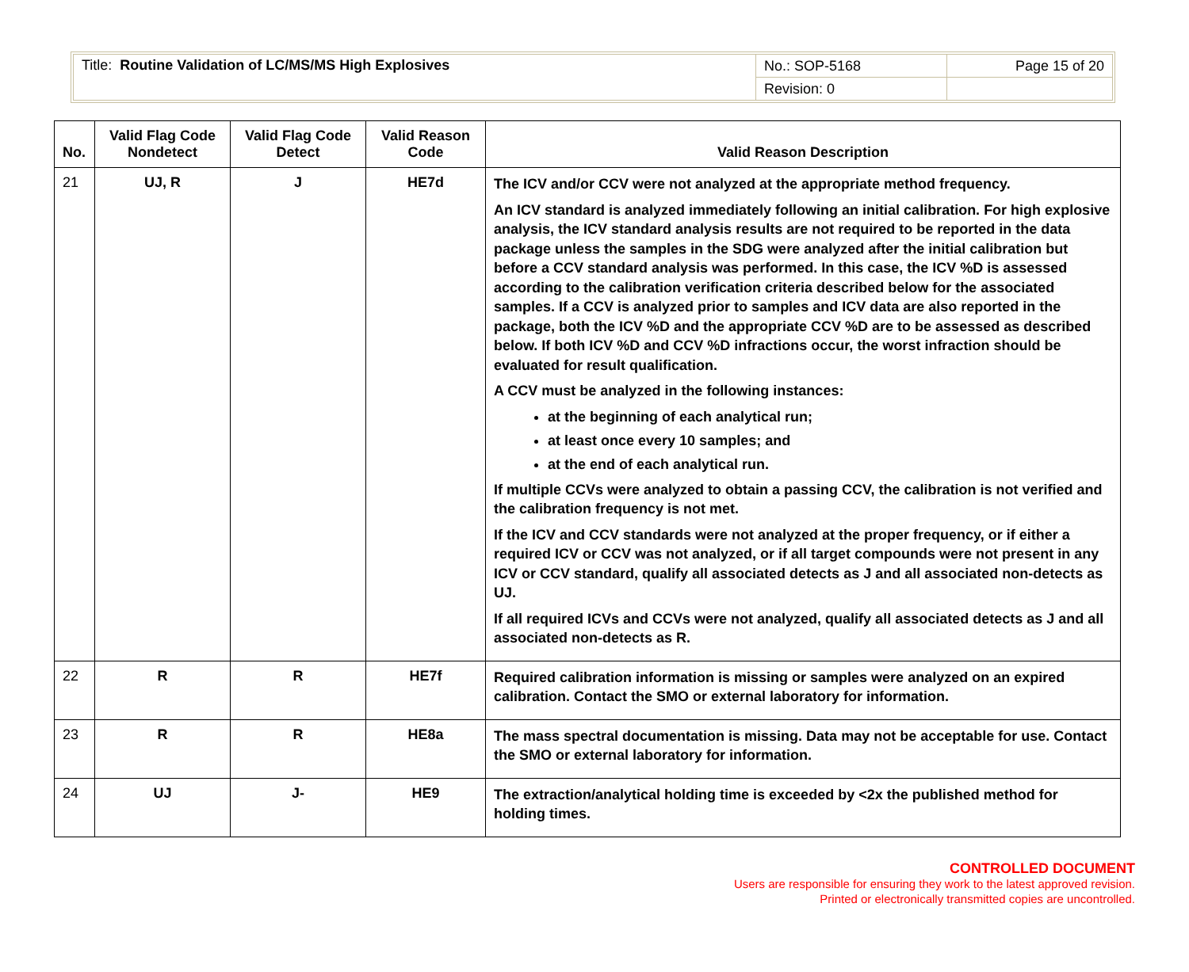| Title: Routine Validation of LC/MS/MS High Explosives | No.: SOP-5168 | Page 15 of 20 |
| | Revision: 0 | |
| No. | Valid Flag Code Nondetect | Valid Flag Code Detect | Valid Reason Code | Valid Reason Description |
| --- | --- | --- | --- | --- |
| 21 | UJ, R | J | HE7d | The ICV and/or CCV were not analyzed at the appropriate method frequency. An ICV standard is analyzed immediately following an initial calibration. For high explosive analysis, the ICV standard analysis results are not required to be reported in the data package unless the samples in the SDG were analyzed after the initial calibration but before a CCV standard analysis was performed. In this case, the ICV %D is assessed according to the calibration verification criteria described below for the associated samples. If a CCV is analyzed prior to samples and ICV data are also reported in the package, both the ICV %D and the appropriate CCV %D are to be assessed as described below. If both ICV %D and CCV %D infractions occur, the worst infraction should be evaluated for result qualification. A CCV must be analyzed in the following instances: at the beginning of each analytical run; at least once every 10 samples; and at the end of each analytical run. If multiple CCVs were analyzed to obtain a passing CCV, the calibration is not verified and the calibration frequency is not met. If the ICV and CCV standards were not analyzed at the proper frequency, or if either a required ICV or CCV was not analyzed, or if all target compounds were not present in any ICV or CCV standard, qualify all associated detects as J and all associated non-detects as UJ. If all required ICVs and CCVs were not analyzed, qualify all associated detects as J and all associated non-detects as R. |
| 22 | R | R | HE7f | Required calibration information is missing or samples were analyzed on an expired calibration. Contact the SMO or external laboratory for information. |
| 23 | R | R | HE8a | The mass spectral documentation is missing. Data may not be acceptable for use. Contact the SMO or external laboratory for information. |
| 24 | UJ | J- | HE9 | The extraction/analytical holding time is exceeded by <2x the published method for holding times. |
CONTROLLED DOCUMENT
Users are responsible for ensuring they work to the latest approved revision.
Printed or electronically transmitted copies are uncontrolled.